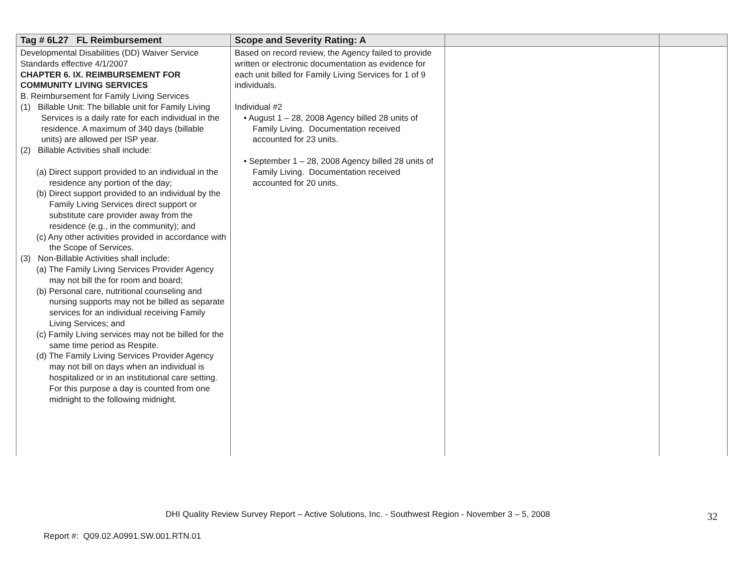| Tag # 6L27 FL Reimbursement | Scope and Severity Rating: A | | |
| --- | --- | --- | --- |
| Developmental Disabilities (DD) Waiver Service Standards effective 4/1/2007 CHAPTER 6. IX. REIMBURSEMENT FOR COMMUNITY LIVING SERVICES B. Reimbursement for Family Living Services (1) Billable Unit: The billable unit for Family Living Services is a daily rate for each individual in the residence. A maximum of 340 days (billable units) are allowed per ISP year. (2) Billable Activities shall include: (a) Direct support provided to an individual in the residence any portion of the day; (b) Direct support provided to an individual by the Family Living Services direct support or substitute care provider away from the residence (e.g., in the community); and (c) Any other activities provided in accordance with the Scope of Services. (3) Non-Billable Activities shall include: (a) The Family Living Services Provider Agency may not bill the for room and board; (b) Personal care, nutritional counseling and nursing supports may not be billed as separate services for an individual receiving Family Living Services; and (c) Family Living services may not be billed for the same time period as Respite. (d) The Family Living Services Provider Agency may not bill on days when an individual is hospitalized or in an institutional care setting. For this purpose a day is counted from one midnight to the following midnight. | Based on record review, the Agency failed to provide written or electronic documentation as evidence for each unit billed for Family Living Services for 1 of 9 individuals. Individual #2 • August 1 – 28, 2008 Agency billed 28 units of Family Living. Documentation received accounted for 23 units. • September 1 – 28, 2008 Agency billed 28 units of Family Living. Documentation received accounted for 20 units. | | |
DHI Quality Review Survey Report – Active Solutions, Inc. - Southwest Region - November 3 – 5, 2008
32
Report #: Q09.02.A0991.SW.001.RTN.01